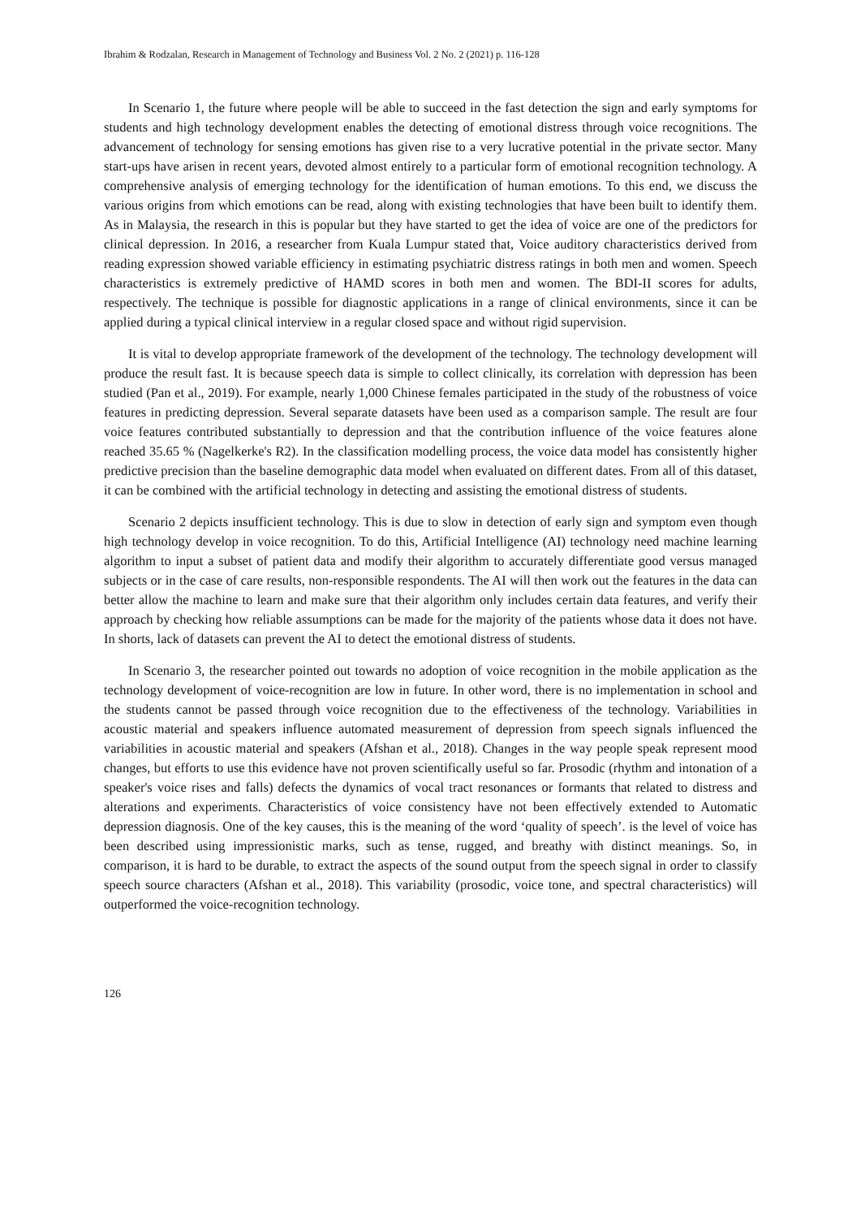Ibrahim & Rodzalan, Research in Management of Technology and Business Vol. 2 No. 2 (2021) p. 116-128
In Scenario 1, the future where people will be able to succeed in the fast detection the sign and early symptoms for students and high technology development enables the detecting of emotional distress through voice recognitions. The advancement of technology for sensing emotions has given rise to a very lucrative potential in the private sector. Many start-ups have arisen in recent years, devoted almost entirely to a particular form of emotional recognition technology. A comprehensive analysis of emerging technology for the identification of human emotions. To this end, we discuss the various origins from which emotions can be read, along with existing technologies that have been built to identify them. As in Malaysia, the research in this is popular but they have started to get the idea of voice are one of the predictors for clinical depression. In 2016, a researcher from Kuala Lumpur stated that, Voice auditory characteristics derived from reading expression showed variable efficiency in estimating psychiatric distress ratings in both men and women. Speech characteristics is extremely predictive of HAMD scores in both men and women. The BDI-II scores for adults, respectively. The technique is possible for diagnostic applications in a range of clinical environments, since it can be applied during a typical clinical interview in a regular closed space and without rigid supervision.
It is vital to develop appropriate framework of the development of the technology. The technology development will produce the result fast. It is because speech data is simple to collect clinically, its correlation with depression has been studied (Pan et al., 2019). For example, nearly 1,000 Chinese females participated in the study of the robustness of voice features in predicting depression. Several separate datasets have been used as a comparison sample. The result are four voice features contributed substantially to depression and that the contribution influence of the voice features alone reached 35.65 % (Nagelkerke's R2). In the classification modelling process, the voice data model has consistently higher predictive precision than the baseline demographic data model when evaluated on different dates. From all of this dataset, it can be combined with the artificial technology in detecting and assisting the emotional distress of students.
Scenario 2 depicts insufficient technology. This is due to slow in detection of early sign and symptom even though high technology develop in voice recognition. To do this, Artificial Intelligence (AI) technology need machine learning algorithm to input a subset of patient data and modify their algorithm to accurately differentiate good versus managed subjects or in the case of care results, non-responsible respondents. The AI will then work out the features in the data can better allow the machine to learn and make sure that their algorithm only includes certain data features, and verify their approach by checking how reliable assumptions can be made for the majority of the patients whose data it does not have. In shorts, lack of datasets can prevent the AI to detect the emotional distress of students.
In Scenario 3, the researcher pointed out towards no adoption of voice recognition in the mobile application as the technology development of voice-recognition are low in future. In other word, there is no implementation in school and the students cannot be passed through voice recognition due to the effectiveness of the technology. Variabilities in acoustic material and speakers influence automated measurement of depression from speech signals influenced the variabilities in acoustic material and speakers (Afshan et al., 2018). Changes in the way people speak represent mood changes, but efforts to use this evidence have not proven scientifically useful so far. Prosodic (rhythm and intonation of a speaker's voice rises and falls) defects the dynamics of vocal tract resonances or formants that related to distress and alterations and experiments. Characteristics of voice consistency have not been effectively extended to Automatic depression diagnosis. One of the key causes, this is the meaning of the word ‘quality of speech’. is the level of voice has been described using impressionistic marks, such as tense, rugged, and breathy with distinct meanings. So, in comparison, it is hard to be durable, to extract the aspects of the sound output from the speech signal in order to classify speech source characters (Afshan et al., 2018). This variability (prosodic, voice tone, and spectral characteristics) will outperformed the voice-recognition technology.
126